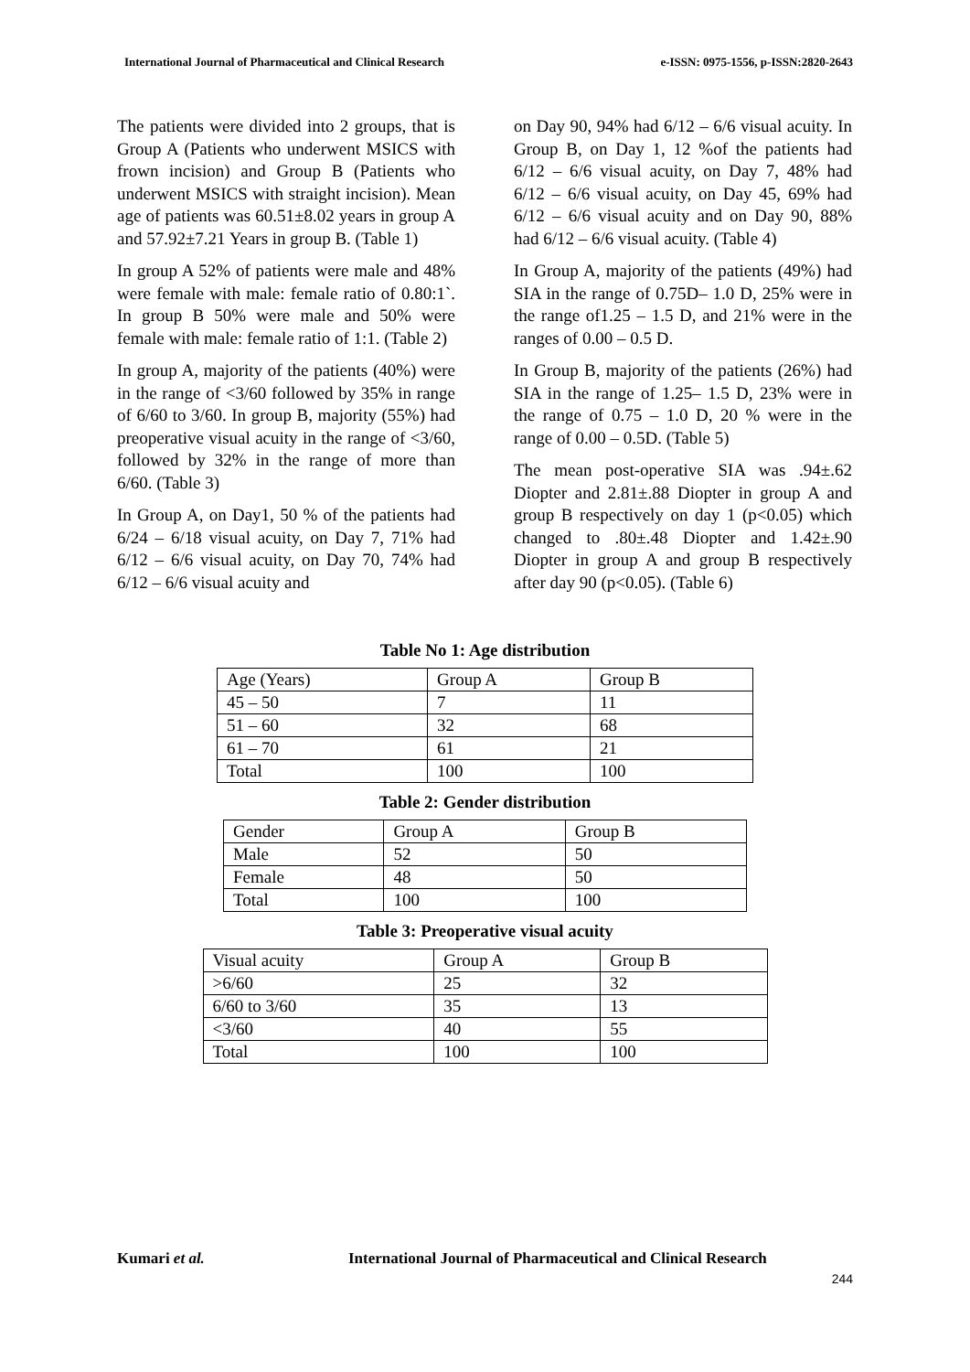International Journal of Pharmaceutical and Clinical Research e-ISSN: 0975-1556, p-ISSN:2820-2643
The patients were divided into 2 groups, that is Group A (Patients who underwent MSICS with frown incision) and Group B (Patients who underwent MSICS with straight incision). Mean age of patients was 60.51±8.02 years in group A and 57.92±7.21 Years in group B. (Table 1)
In group A 52% of patients were male and 48% were female with male: female ratio of 0.80:1`. In group B 50% were male and 50% were female with male: female ratio of 1:1. (Table 2)
In group A, majority of the patients (40%) were in the range of <3/60 followed by 35% in range of 6/60 to 3/60. In group B, majority (55%) had preoperative visual acuity in the range of <3/60, followed by 32% in the range of more than 6/60. (Table 3)
In Group A, on Day1, 50 % of the patients had 6/24 – 6/18 visual acuity, on Day 7, 71% had 6/12 – 6/6 visual acuity, on Day 70, 74% had 6/12 – 6/6 visual acuity and
on Day 90, 94% had 6/12 – 6/6 visual acuity. In Group B, on Day 1, 12 %of the patients had 6/12 – 6/6 visual acuity, on Day 7, 48% had 6/12 – 6/6 visual acuity, on Day 45, 69% had 6/12 – 6/6 visual acuity and on Day 90, 88% had 6/12 – 6/6 visual acuity. (Table 4)
In Group A, majority of the patients (49%) had SIA in the range of 0.75D– 1.0 D, 25% were in the range of1.25 – 1.5 D, and 21% were in the ranges of 0.00 – 0.5 D.
In Group B, majority of the patients (26%) had SIA in the range of 1.25– 1.5 D, 23% were in the range of 0.75 – 1.0 D, 20 % were in the range of 0.00 – 0.5D. (Table 5)
The mean post-operative SIA was .94±.62 Diopter and 2.81±.88 Diopter in group A and group B respectively on day 1 (p<0.05) which changed to .80±.48 Diopter and 1.42±.90 Diopter in group A and group B respectively after day 90 (p<0.05). (Table 6)
Table No 1: Age distribution
| Age (Years) | Group A | Group B |
| 45 – 50 | 7 | 11 |
| 51 – 60 | 32 | 68 |
| 61 – 70 | 61 | 21 |
| Total | 100 | 100 |
Table 2: Gender distribution
| Gender | Group A | Group B |
| Male | 52 | 50 |
| Female | 48 | 50 |
| Total | 100 | 100 |
Table 3: Preoperative visual acuity
| Visual acuity | Group A | Group B |
| >6/60 | 25 | 32 |
| 6/60 to 3/60 | 35 | 13 |
| <3/60 | 40 | 55 |
| Total | 100 | 100 |
Kumari et al. International Journal of Pharmaceutical and Clinical Research
244